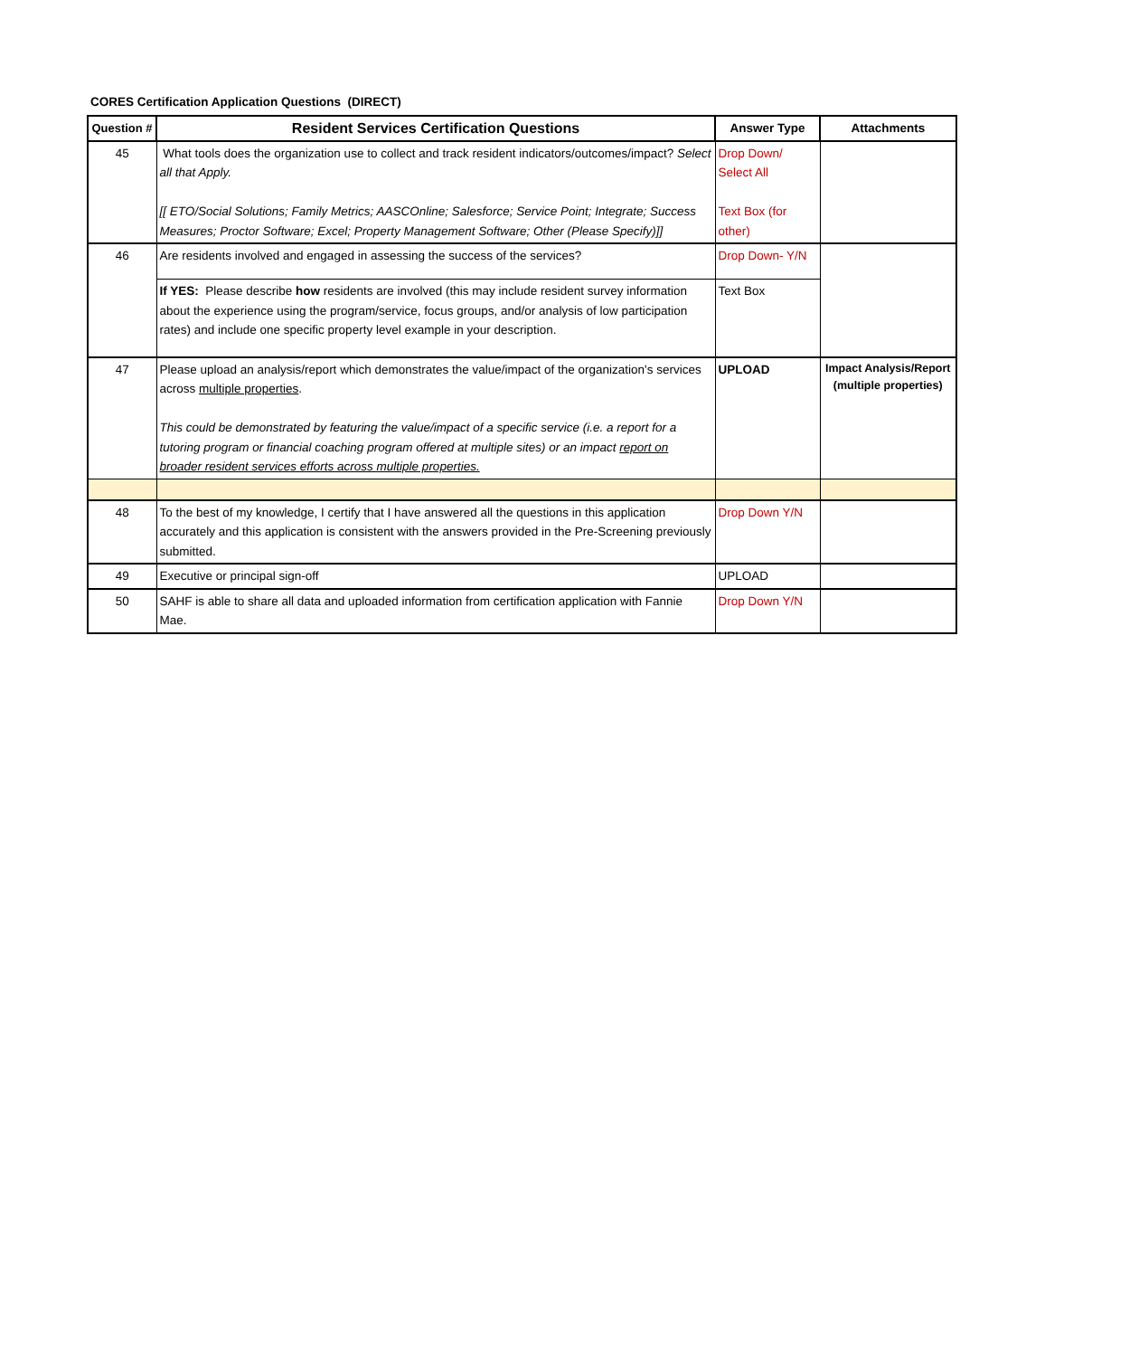CORES Certification Application Questions (DIRECT)
| Question # | Resident Services Certification Questions | Answer Type | Attachments |
| --- | --- | --- | --- |
| 45 | What tools does the organization use to collect and track resident indicators/outcomes/impact? Select all that Apply. [[ ETO/Social Solutions; Family Metrics; AASCOnline; Salesforce; Service Point; Integrate; Success Measures; Proctor Software; Excel; Property Management Software; Other (Please Specify)]] | Drop Down/ Select All Text Box (for other) | |
| 46 | Are residents involved and engaged in assessing the success of the services? | Drop Down- Y/N | |
| | If YES: Please describe how residents are involved (this may include resident survey information about the experience using the program/service, focus groups, and/or analysis of low participation rates) and include one specific property level example in your description. | Text Box | |
| 47 | Please upload an analysis/report which demonstrates the value/impact of the organization's services across multiple properties . This could be demonstrated by featuring the value/impact of a specific service (i.e. a report for a tutoring program or financial coaching program offered at multiple sites) or an impact report on broader resident services efforts across multiple properties. | UPLOAD | Impact Analysis/Report (multiple properties) |
| 48 | To the best of my knowledge, I certify that I have answered all the questions in this application accurately and this application is consistent with the answers provided in the Pre-Screening previously submitted. | Drop Down Y/N | |
| 49 | Executive or principal sign-off | UPLOAD | |
| 50 | SAHF is able to share all data and uploaded information from certification application with Fannie Mae. | Drop Down Y/N | |